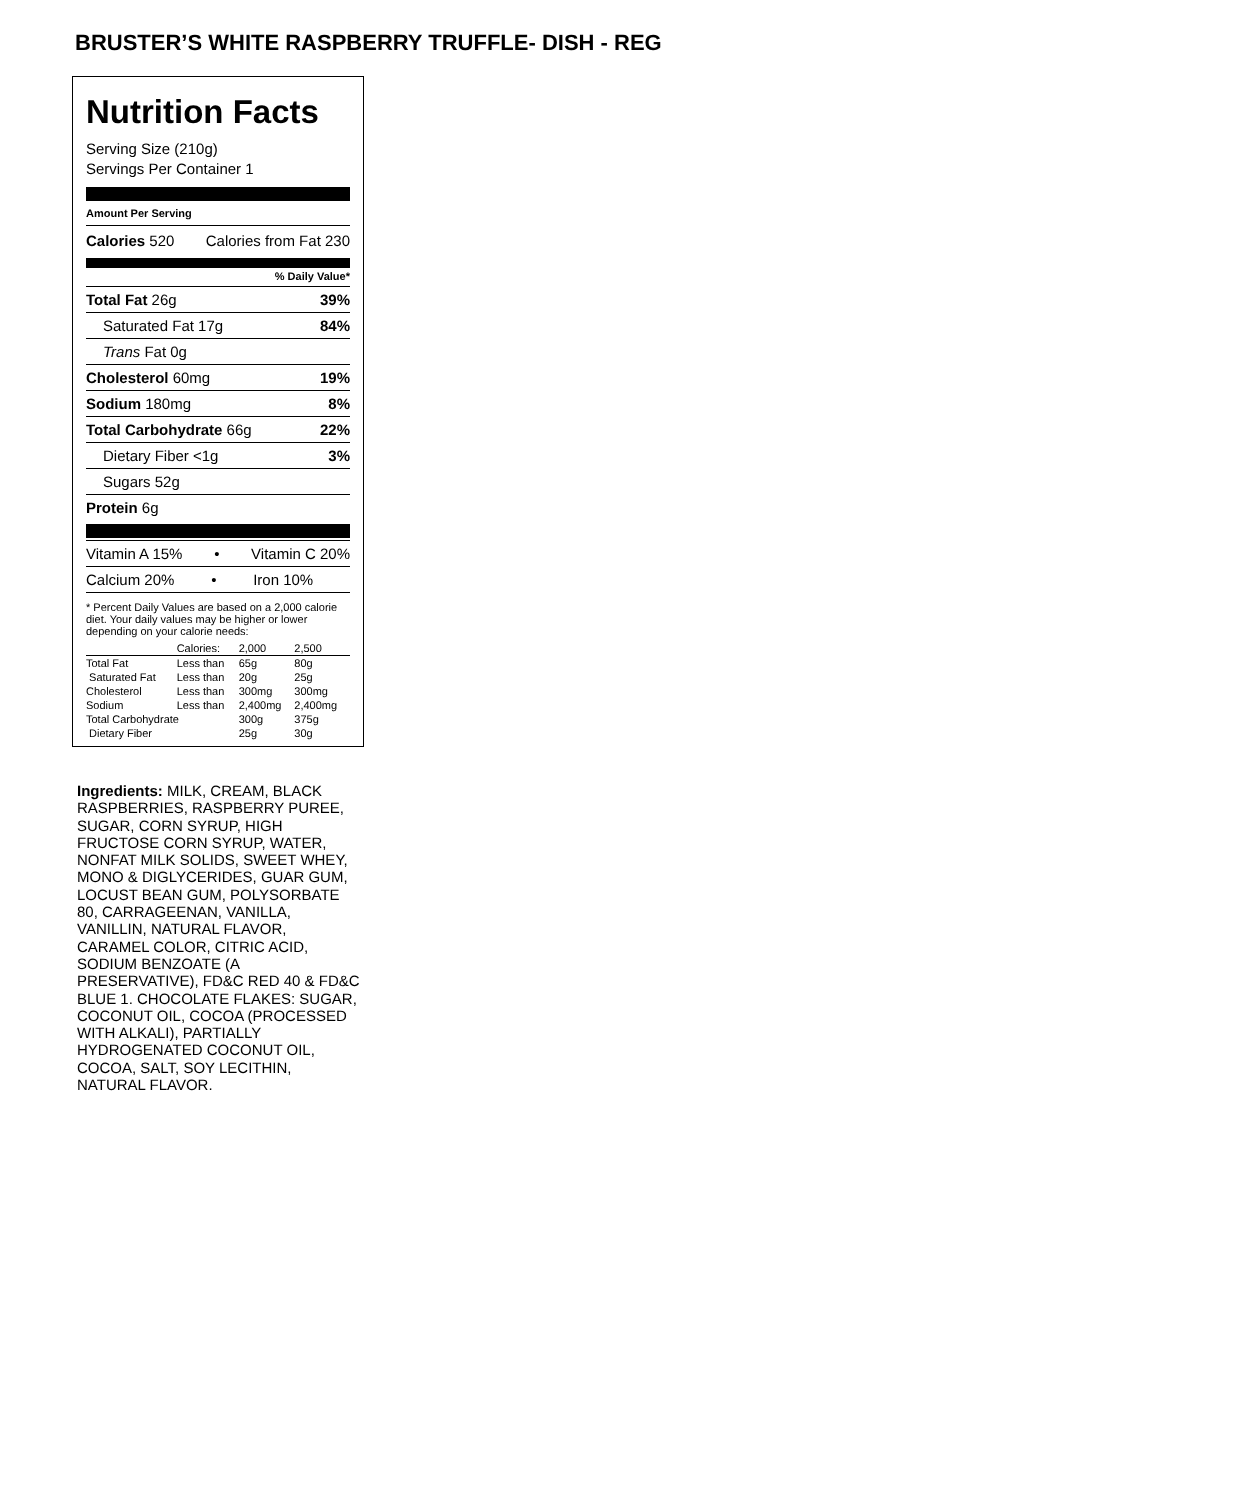BRUSTER’S WHITE RASPBERRY TRUFFLE- DISH - REG
Nutrition Facts
Serving Size (210g)
Servings Per Container 1
Amount Per Serving
Calories 520 Calories from Fat 230
% Daily Value*
Total Fat 26g 39%
Saturated Fat 17g 84%
Trans Fat 0g
Cholesterol 60mg 19%
Sodium 180mg 8%
Total Carbohydrate 66g 22%
Dietary Fiber <1g 3%
Sugars 52g
Protein 6g
Vitamin A 15% • Vitamin C 20%
Calcium 20% • Iron 10%
* Percent Daily Values are based on a 2,000 calorie diet. Your daily values may be higher or lower depending on your calorie needs:
| | Calories: | 2,000 | 2,500 |
| Total Fat | Less than | 65g | 80g |
| Saturated Fat | Less than | 20g | 25g |
| Cholesterol | Less than | 300mg | 300mg |
| Sodium | Less than | 2,400mg | 2,400mg |
| Total Carbohydrate | | 300g | 375g |
| Dietary Fiber | | 25g | 30g |
Ingredients: MILK, CREAM, BLACK RASPBERRIES, RASPBERRY PUREE, SUGAR, CORN SYRUP, HIGH FRUCTOSE CORN SYRUP, WATER, NONFAT MILK SOLIDS, SWEET WHEY, MONO & DIGLYCERIDES, GUAR GUM, LOCUST BEAN GUM, POLYSORBATE 80, CARRAGEENAN, VANILLA, VANILLIN, NATURAL FLAVOR, CARAMEL COLOR, CITRIC ACID, SODIUM BENZOATE (A PRESERVATIVE), FD&C RED 40 & FD&C BLUE 1. CHOCOLATE FLAKES: SUGAR, COCONUT OIL, COCOA (PROCESSED WITH ALKALI), PARTIALLY HYDROGENATED COCONUT OIL, COCOA, SALT, SOY LECITHIN, NATURAL FLAVOR.